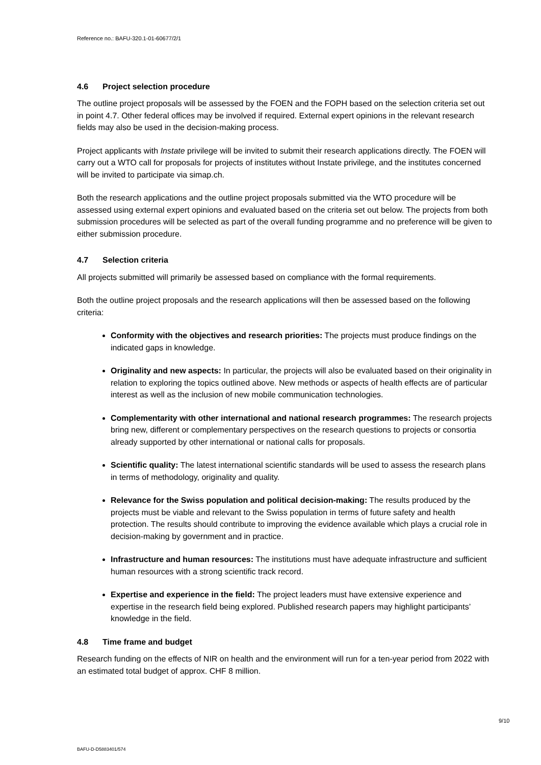Reference no.: BAFU-320.1-01-60677/2/1
4.6 Project selection procedure
The outline project proposals will be assessed by the FOEN and the FOPH based on the selection criteria set out in point 4.7. Other federal offices may be involved if required. External expert opinions in the relevant research fields may also be used in the decision-making process.
Project applicants with Instate privilege will be invited to submit their research applications directly. The FOEN will carry out a WTO call for proposals for projects of institutes without Instate privilege, and the institutes concerned will be invited to participate via simap.ch.
Both the research applications and the outline project proposals submitted via the WTO procedure will be assessed using external expert opinions and evaluated based on the criteria set out below. The projects from both submission procedures will be selected as part of the overall funding programme and no preference will be given to either submission procedure.
4.7 Selection criteria
All projects submitted will primarily be assessed based on compliance with the formal requirements.
Both the outline project proposals and the research applications will then be assessed based on the following criteria:
Conformity with the objectives and research priorities: The projects must produce findings on the indicated gaps in knowledge.
Originality and new aspects: In particular, the projects will also be evaluated based on their originality in relation to exploring the topics outlined above. New methods or aspects of health effects are of particular interest as well as the inclusion of new mobile communication technologies.
Complementarity with other international and national research programmes: The research projects bring new, different or complementary perspectives on the research questions to projects or consortia already supported by other international or national calls for proposals.
Scientific quality: The latest international scientific standards will be used to assess the research plans in terms of methodology, originality and quality.
Relevance for the Swiss population and political decision-making: The results produced by the projects must be viable and relevant to the Swiss population in terms of future safety and health protection. The results should contribute to improving the evidence available which plays a crucial role in decision-making by government and in practice.
Infrastructure and human resources: The institutions must have adequate infrastructure and sufficient human resources with a strong scientific track record.
Expertise and experience in the field: The project leaders must have extensive experience and expertise in the research field being explored. Published research papers may highlight participants’ knowledge in the field.
4.8 Time frame and budget
Research funding on the effects of NIR on health and the environment will run for a ten-year period from 2022 with an estimated total budget of approx. CHF 8 million.
9/10
BAFU-D-D5883401/574